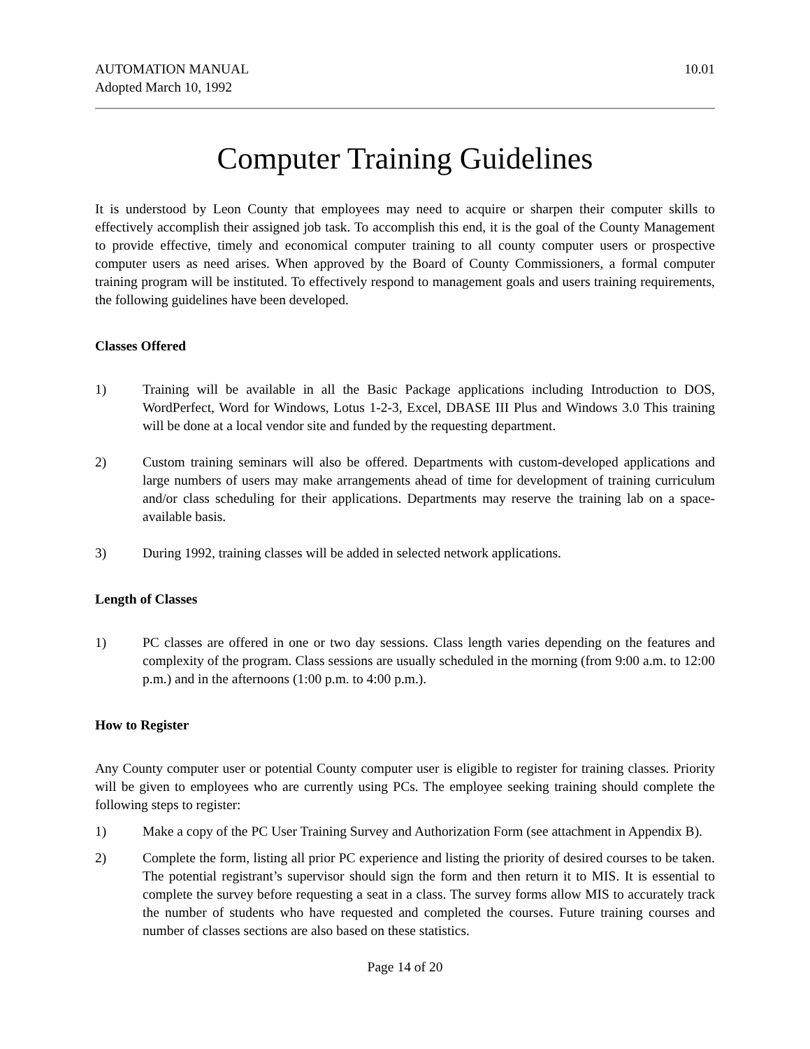AUTOMATION MANUAL
Adopted March 10, 1992 10.01
Computer Training Guidelines
It is understood by Leon County that employees may need to acquire or sharpen their computer skills to effectively accomplish their assigned job task. To accomplish this end, it is the goal of the County Management to provide effective, timely and economical computer training to all county computer users or prospective computer users as need arises. When approved by the Board of County Commissioners, a formal computer training program will be instituted. To effectively respond to management goals and users training requirements, the following guidelines have been developed.
Classes Offered
1) Training will be available in all the Basic Package applications including Introduction to DOS, WordPerfect, Word for Windows, Lotus 1-2-3, Excel, DBASE III Plus and Windows 3.0 This training will be done at a local vendor site and funded by the requesting department.
2) Custom training seminars will also be offered. Departments with custom-developed applications and large numbers of users may make arrangements ahead of time for development of training curriculum and/or class scheduling for their applications. Departments may reserve the training lab on a space-available basis.
3) During 1992, training classes will be added in selected network applications.
Length of Classes
1) PC classes are offered in one or two day sessions. Class length varies depending on the features and complexity of the program. Class sessions are usually scheduled in the morning (from 9:00 a.m. to 12:00 p.m.) and in the afternoons (1:00 p.m. to 4:00 p.m.).
How to Register
Any County computer user or potential County computer user is eligible to register for training classes. Priority will be given to employees who are currently using PCs. The employee seeking training should complete the following steps to register:
1) Make a copy of the PC User Training Survey and Authorization Form (see attachment in Appendix B).
2) Complete the form, listing all prior PC experience and listing the priority of desired courses to be taken. The potential registrant’s supervisor should sign the form and then return it to MIS. It is essential to complete the survey before requesting a seat in a class. The survey forms allow MIS to accurately track the number of students who have requested and completed the courses. Future training courses and number of classes sections are also based on these statistics.
Page 14 of 20